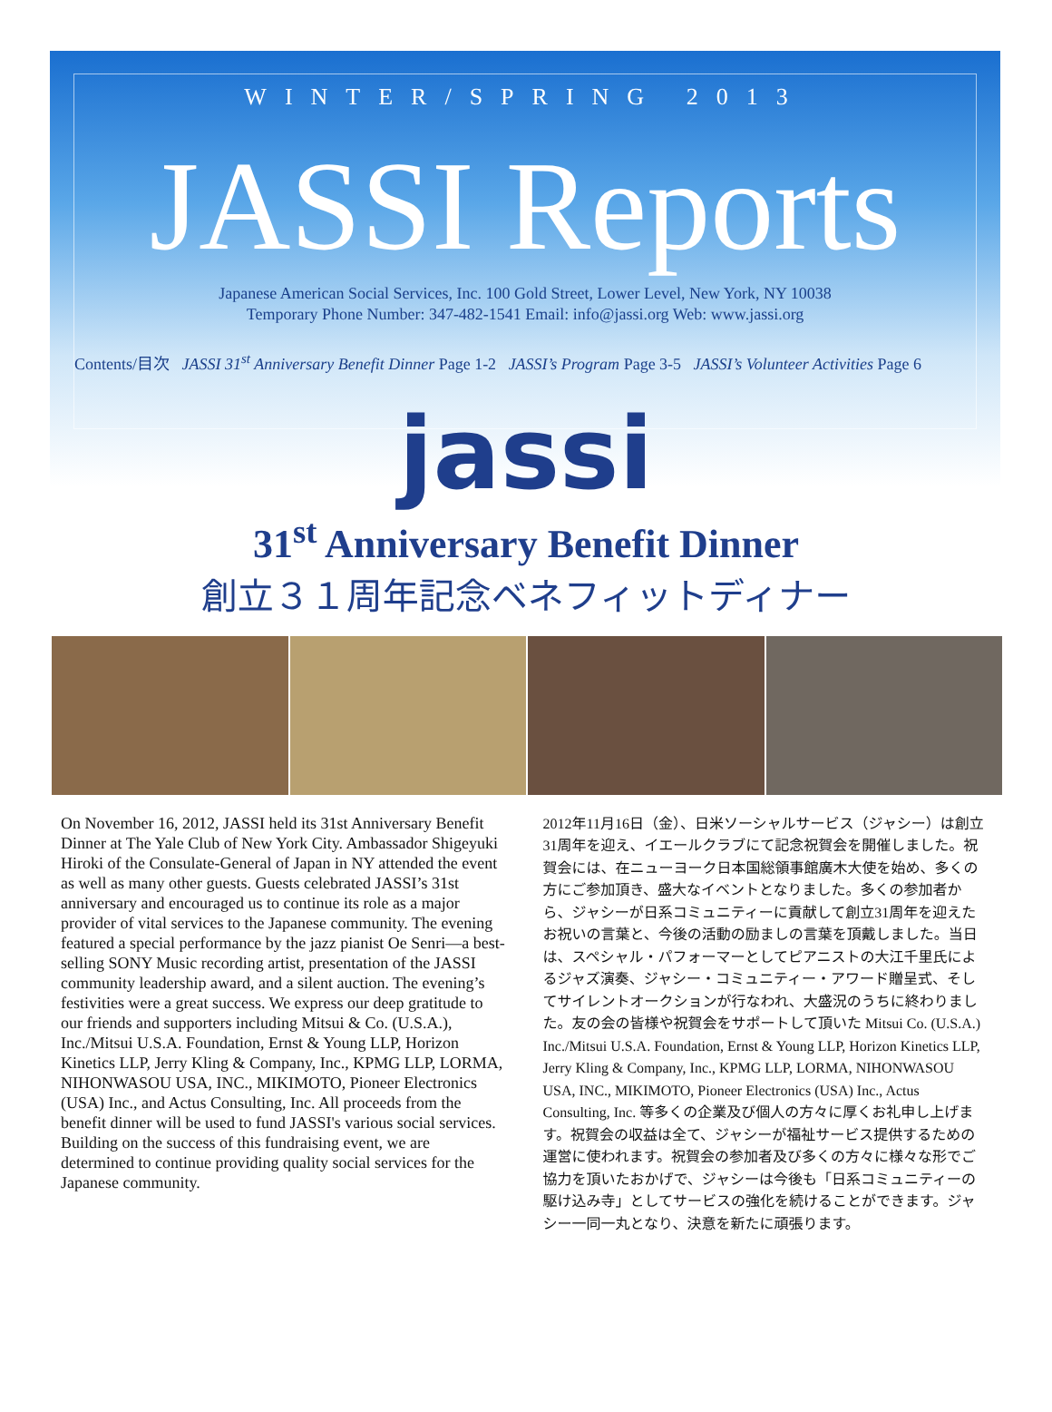WINTER/SPRING 2013
JASSI Reports
Japanese American Social Services, Inc. 100 Gold Street, Lower Level, New York, NY 10038
Temporary Phone Number: 347-482-1541 Email: info@jassi.org Web: www.jassi.org
Contents/目次 JASSI 31<sup>st</sup> Anniversary Benefit Dinner Page 1-2 JASSI’s Program Page 3-5 JASSI’s Volunteer Activities Page 6
jassi
31<sup>st</sup> Anniversary Benefit Dinner
創立３１周年記念ベネフィットディナー
On November 16, 2012, JASSI held its 31st Anniversary Benefit Dinner at The Yale Club of New York City. Ambassador Shigeyuki Hiroki of the Consulate-General of Japan in NY attended the event as well as many other guests. Guests celebrated JASSI’s 31st anniversary and encouraged us to continue its role as a major provider of vital services to the Japanese community. The evening featured a special performance by the jazz pianist Oe Senri—a best-selling SONY Music recording artist, presentation of the JASSI community leadership award, and a silent auction. The evening’s festivities were a great success. We express our deep gratitude to our friends and supporters including Mitsui & Co. (U.S.A.), Inc./Mitsui U.S.A. Foundation, Ernst & Young LLP, Horizon Kinetics LLP, Jerry Kling & Company, Inc., KPMG LLP, LORMA, NIHONWASOU USA, INC., MIKIMOTO, Pioneer Electronics (USA) Inc., and Actus Consulting, Inc. All proceeds from the benefit dinner will be used to fund JASSI's various social services. Building on the success of this fundraising event, we are determined to continue providing quality social services for the Japanese community.
2012年11月16日（金）、日米ソーシャルサービス（ジャシー）は創立31周年を迎え、イエールクラブにて記念祝賀会を開催しました。祝賀会には、在ニューヨーク日本国総領事館廣木大使を始め、多くの方にご参加頂き、盛大なイベントとなりました。多くの参加者から、ジャシーが日系コミュニティーに貢献して創立31周年を迎えたお祝いの言葉と、今後の活動の励ましの言葉を頂戴しました。当日は、スペシャル・パフォーマーとしてピアニストの大江千里氏によるジャズ演奏、ジャシー・コミュニティー・アワード贈呈式、そしてサイレントオークションが行なわれ、大盛況のうちに終わりました。友の会の皆様や祝賀会をサポートして頂いた Mitsui Co. (U.S.A.) Inc./Mitsui U.S.A. Foundation, Ernst & Young LLP, Horizon Kinetics LLP, Jerry Kling & Company, Inc., KPMG LLP, LORMA, NIHONWASOU USA, INC., MIKIMOTO, Pioneer Electronics (USA) Inc., Actus Consulting, Inc. 等多くの企業及び個人の方々に厚くお礼申し上げます。祝賀会の収益は全て、ジャシーが福祉サービス提供するための運営に使われます。祝賀会の参加者及び多くの方々に様々な形でご協力を頂いたおかげで、ジャシーは今後も「日系コミュニティーの駆け込み寺」としてサービスの強化を続けることができます。ジャシー一同一丸となり、決意を新たに頑張ります。